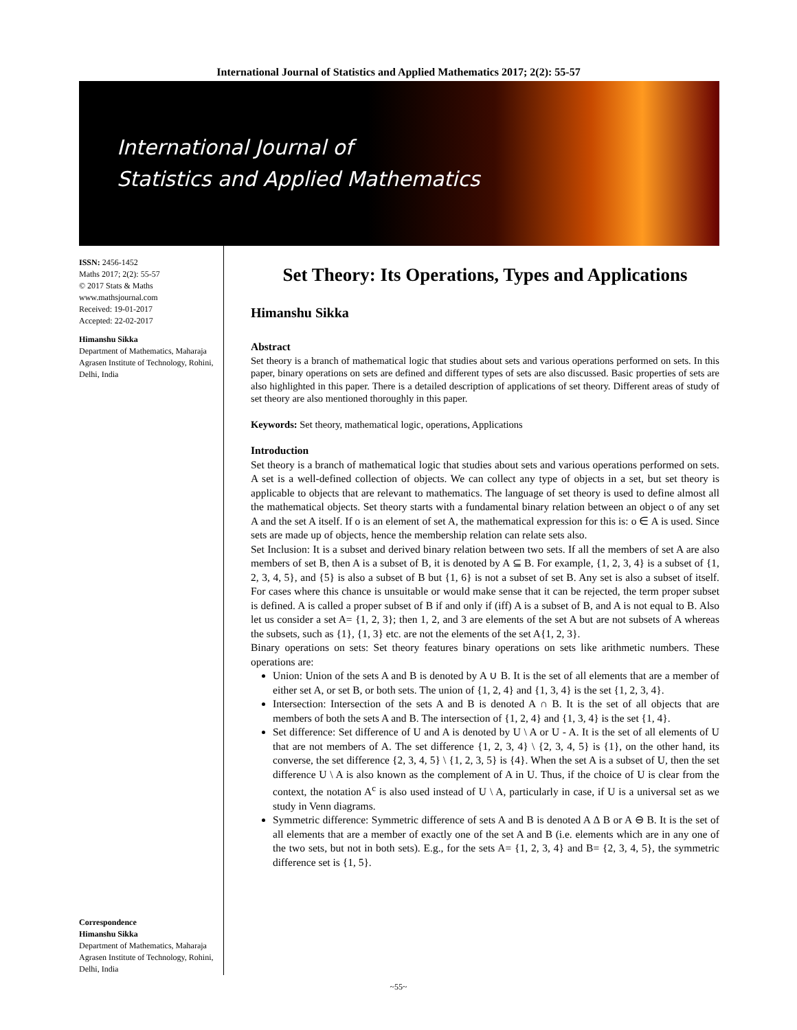International Journal of Statistics and Applied Mathematics 2017; 2(2): 55-57
International Journal of
Statistics and Applied Mathematics
ISSN: 2456-1452
Maths 2017; 2(2): 55-57
© 2017 Stats & Maths
www.mathsjournal.com
Received: 19-01-2017
Accepted: 22-02-2017
Himanshu Sikka
Department of Mathematics, Maharaja Agrasen Institute of Technology, Rohini, Delhi, India
Correspondence
Himanshu Sikka
Department of Mathematics, Maharaja Agrasen Institute of Technology, Rohini, Delhi, India
Set Theory: Its Operations, Types and Applications
Himanshu Sikka
Abstract
Set theory is a branch of mathematical logic that studies about sets and various operations performed on sets. In this paper, binary operations on sets are defined and different types of sets are also discussed. Basic properties of sets are also highlighted in this paper. There is a detailed description of applications of set theory. Different areas of study of set theory are also mentioned thoroughly in this paper.
Keywords: Set theory, mathematical logic, operations, Applications
Introduction
Set theory is a branch of mathematical logic that studies about sets and various operations performed on sets. A set is a well-defined collection of objects. We can collect any type of objects in a set, but set theory is applicable to objects that are relevant to mathematics. The language of set theory is used to define almost all the mathematical objects. Set theory starts with a fundamental binary relation between an object o of any set A and the set A itself. If o is an element of set A, the mathematical expression for this is: o ∈ A is used. Since sets are made up of objects, hence the membership relation can relate sets also.
Set Inclusion: It is a subset and derived binary relation between two sets. If all the members of set A are also members of set B, then A is a subset of B, it is denoted by A ⊆ B. For example, {1, 2, 3, 4} is a subset of {1, 2, 3, 4, 5}, and {5} is also a subset of B but {1, 6} is not a subset of set B. Any set is also a subset of itself. For cases where this chance is unsuitable or would make sense that it can be rejected, the term proper subset is defined. A is called a proper subset of B if and only if (iff) A is a subset of B, and A is not equal to B. Also let us consider a set A= {1, 2, 3}; then 1, 2, and 3 are elements of the set A but are not subsets of A whereas the subsets, such as {1}, {1, 3} etc. are not the elements of the set A{1, 2, 3}.
Binary operations on sets: Set theory features binary operations on sets like arithmetic numbers. These operations are:
Union: Union of the sets A and B is denoted by A ∪ B. It is the set of all elements that are a member of either set A, or set B, or both sets. The union of {1, 2, 4} and {1, 3, 4} is the set {1, 2, 3, 4}.
Intersection: Intersection of the sets A and B is denoted A ∩ B. It is the set of all objects that are members of both the sets A and B. The intersection of {1, 2, 4} and {1, 3, 4} is the set {1, 4}.
Set difference: Set difference of U and A is denoted by U \ A or U - A. It is the set of all elements of U that are not members of A. The set difference {1, 2, 3, 4} \ {2, 3, 4, 5} is {1}, on the other hand, its converse, the set difference {2, 3, 4, 5} \ {1, 2, 3, 5} is {4}. When the set A is a subset of U, then the set difference U \ A is also known as the complement of A in U. Thus, if the choice of U is clear from the context, the notation A<sup>c</sup> is also used instead of U \ A, particularly in case, if U is a universal set as we study in Venn diagrams.
Symmetric difference: Symmetric difference of sets A and B is denoted A ∆ B or A ⊖ B. It is the set of all elements that are a member of exactly one of the set A and B (i.e. elements which are in any one of the two sets, but not in both sets). E.g., for the sets A= {1, 2, 3, 4} and B= {2, 3, 4, 5}, the symmetric difference set is {1, 5}.
~55~